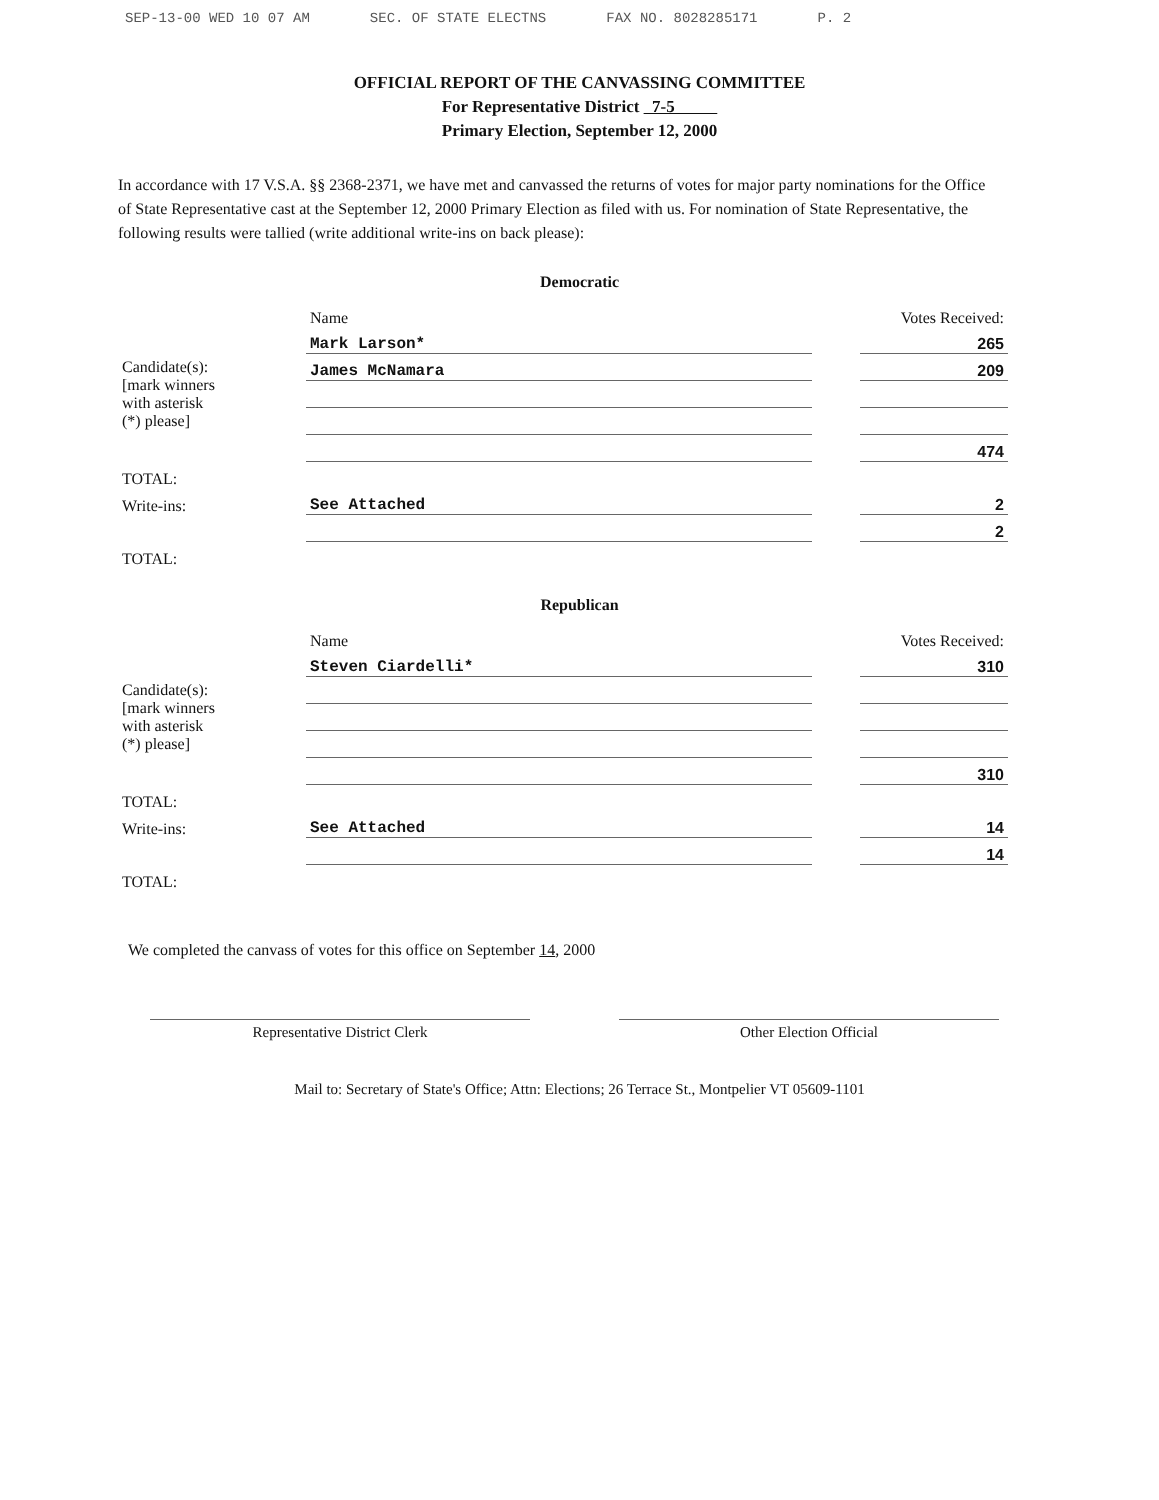SEP-13-00 WED 10 07 AM SEC. OF STATE ELECTNS FAX NO. 8028285171 P. 2
OFFICIAL REPORT OF THE CANVASSING COMMITTEE
For Representative District 7-5
Primary Election, September 12, 2000
In accordance with 17 V.S.A. §§ 2368-2371, we have met and canvassed the returns of votes for major party nominations for the Office of State Representative cast at the September 12, 2000 Primary Election as filed with us. For nomination of State Representative, the following results were tallied (write additional write-ins on back please):
Democratic
| | Name | | Votes Received: |
| Candidate(s): [mark winners with asterisk (*) please] | Mark Larson* | | 265 |
| | James McNamara | | 209 |
| | | | 474 |
| TOTAL: | | | |
| Write-ins: | See Attached | | 2 |
| | | | 2 |
| TOTAL: | | | |
Republican
| | Name | | Votes Received: |
| Candidate(s): [mark winners with asterisk (*) please] | Steven Ciardelli* | | 310 |
| | | | 310 |
| TOTAL: | | | |
| Write-ins: | See Attached | | 14 |
| | | | 14 |
| TOTAL: | | | |
We completed the canvass of votes for this office on September 14, 2000
Representative District Clerk Other Election Official
Mail to: Secretary of State's Office; Attn: Elections; 26 Terrace St., Montpelier VT 05609-1101